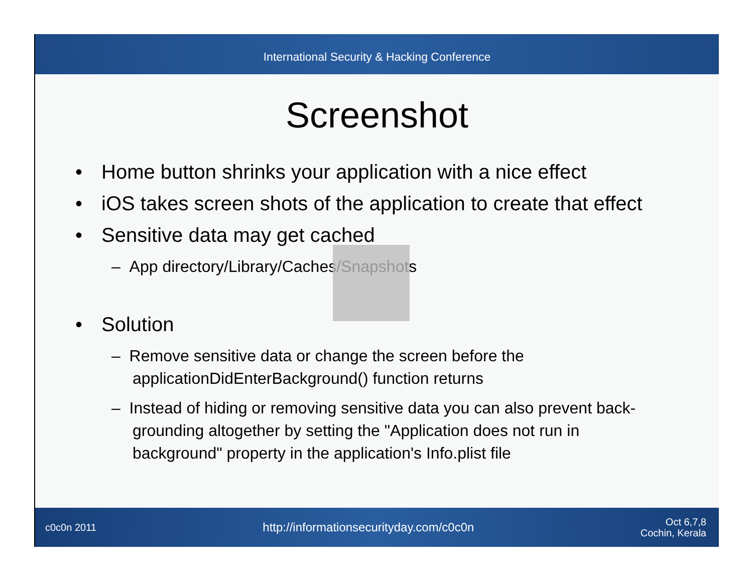International Security & Hacking Conference
Screenshot
• Home button shrinks your application with a nice effect
• iOS takes screen shots of the application to create that effect
• Sensitive data may get cached
– App directory/Library/Caches/Snapshots
• Solution
– Remove sensitive data or change the screen before the applicationDidEnterBackground() function returns
– Instead of hiding or removing sensitive data you can also prevent back- grounding altogether by setting the "Application does not run in background" property in the application's Info.plist file
c0c0n 2011 http://informationsecurityday.com/c0c0n Oct 6,7,8
Cochin, Kerala